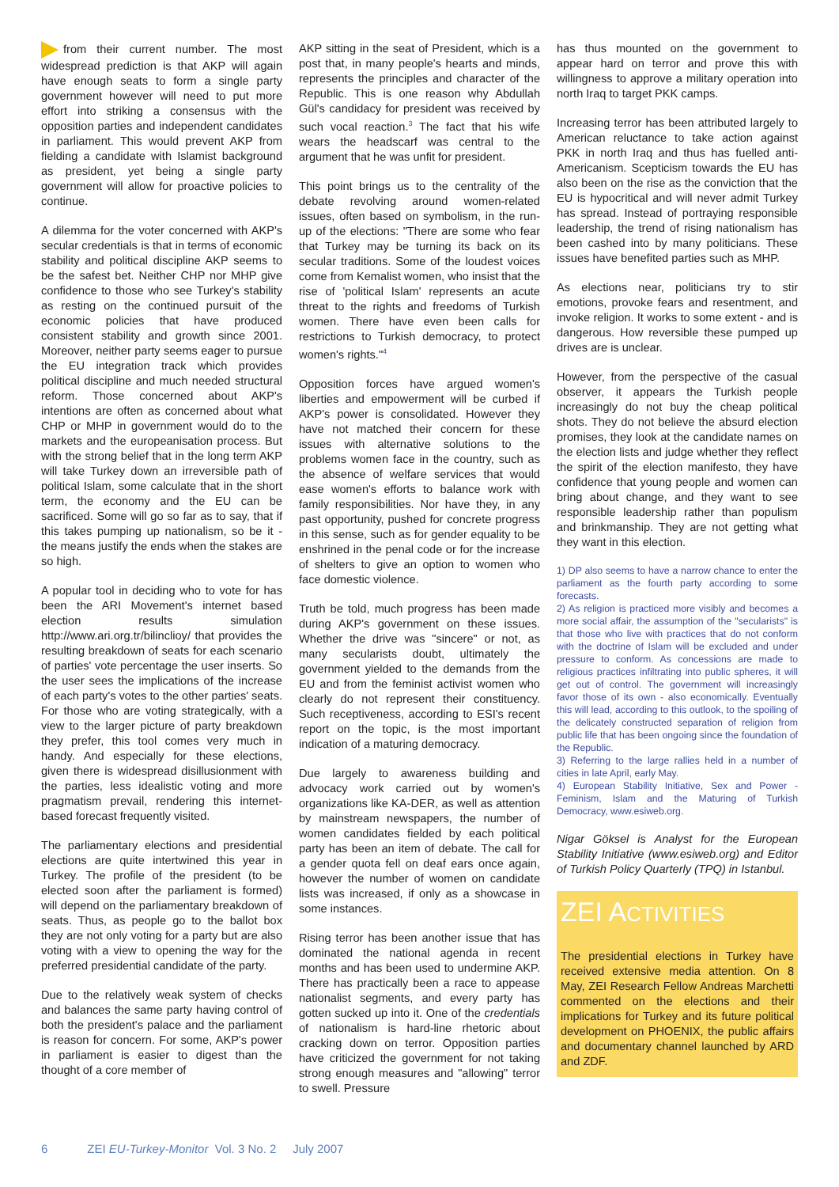from their current number. The most widespread prediction is that AKP will again have enough seats to form a single party government however will need to put more effort into striking a consensus with the opposition parties and independent candidates in parliament. This would prevent AKP from fielding a candidate with Islamist background as president, yet being a single party government will allow for proactive policies to continue.
A dilemma for the voter concerned with AKP's secular credentials is that in terms of economic stability and political discipline AKP seems to be the safest bet. Neither CHP nor MHP give confidence to those who see Turkey's stability as resting on the continued pursuit of the economic policies that have produced consistent stability and growth since 2001. Moreover, neither party seems eager to pursue the EU integration track which provides political discipline and much needed structural reform. Those concerned about AKP's intentions are often as concerned about what CHP or MHP in government would do to the markets and the europeanisation process. But with the strong belief that in the long term AKP will take Turkey down an irreversible path of political Islam, some calculate that in the short term, the economy and the EU can be sacrificed. Some will go so far as to say, that if this takes pumping up nationalism, so be it - the means justify the ends when the stakes are so high.
A popular tool in deciding who to vote for has been the ARI Movement's internet based election results simulation http://www.ari.org.tr/bilinclioy/ that provides the resulting breakdown of seats for each scenario of parties' vote percentage the user inserts. So the user sees the implications of the increase of each party's votes to the other parties' seats. For those who are voting strategically, with a view to the larger picture of party breakdown they prefer, this tool comes very much in handy. And especially for these elections, given there is widespread disillusionment with the parties, less idealistic voting and more pragmatism prevail, rendering this internet-based forecast frequently visited.
The parliamentary elections and presidential elections are quite intertwined this year in Turkey. The profile of the president (to be elected soon after the parliament is formed) will depend on the parliamentary breakdown of seats. Thus, as people go to the ballot box they are not only voting for a party but are also voting with a view to opening the way for the preferred presidential candidate of the party.
Due to the relatively weak system of checks and balances the same party having control of both the president's palace and the parliament is reason for concern. For some, AKP's power in parliament is easier to digest than the thought of a core member of
AKP sitting in the seat of President, which is a post that, in many people's hearts and minds, represents the principles and character of the Republic. This is one reason why Abdullah Gül's candidacy for president was received by such vocal reaction.<sup>3</sup> The fact that his wife wears the headscarf was central to the argument that he was unfit for president.
This point brings us to the centrality of the debate revolving around women-related issues, often based on symbolism, in the run-up of the elections: "There are some who fear that Turkey may be turning its back on its secular traditions. Some of the loudest voices come from Kemalist women, who insist that the rise of 'political Islam' represents an acute threat to the rights and freedoms of Turkish women. There have even been calls for restrictions to Turkish democracy, to protect women's rights."<sup>4</sup>
Opposition forces have argued women's liberties and empowerment will be curbed if AKP's power is consolidated. However they have not matched their concern for these issues with alternative solutions to the problems women face in the country, such as the absence of welfare services that would ease women's efforts to balance work with family responsibilities. Nor have they, in any past opportunity, pushed for concrete progress in this sense, such as for gender equality to be enshrined in the penal code or for the increase of shelters to give an option to women who face domestic violence.
Truth be told, much progress has been made during AKP's government on these issues. Whether the drive was "sincere" or not, as many secularists doubt, ultimately the government yielded to the demands from the EU and from the feminist activist women who clearly do not represent their constituency. Such receptiveness, according to ESI's recent report on the topic, is the most important indication of a maturing democracy.
Due largely to awareness building and advocacy work carried out by women's organizations like KA-DER, as well as attention by mainstream newspapers, the number of women candidates fielded by each political party has been an item of debate. The call for a gender quota fell on deaf ears once again, however the number of women on candidate lists was increased, if only as a showcase in some instances.
Rising terror has been another issue that has dominated the national agenda in recent months and has been used to undermine AKP. There has practically been a race to appease nationalist segments, and every party has gotten sucked up into it. One of the credentials of nationalism is hard-line rhetoric about cracking down on terror. Opposition parties have criticized the government for not taking strong enough measures and "allowing" terror to swell. Pressure
has thus mounted on the government to appear hard on terror and prove this with willingness to approve a military operation into north Iraq to target PKK camps.
Increasing terror has been attributed largely to American reluctance to take action against PKK in north Iraq and thus has fuelled anti-Americanism. Scepticism towards the EU has also been on the rise as the conviction that the EU is hypocritical and will never admit Turkey has spread. Instead of portraying responsible leadership, the trend of rising nationalism has been cashed into by many politicians. These issues have benefited parties such as MHP.
As elections near, politicians try to stir emotions, provoke fears and resentment, and invoke religion. It works to some extent - and is dangerous. How reversible these pumped up drives are is unclear.
However, from the perspective of the casual observer, it appears the Turkish people increasingly do not buy the cheap political shots. They do not believe the absurd election promises, they look at the candidate names on the election lists and judge whether they reflect the spirit of the election manifesto, they have confidence that young people and women can bring about change, and they want to see responsible leadership rather than populism and brinkmanship. They are not getting what they want in this election.
1) DP also seems to have a narrow chance to enter the parliament as the fourth party according to some forecasts.
2) As religion is practiced more visibly and becomes a more social affair, the assumption of the "secularists" is that those who live with practices that do not conform with the doctrine of Islam will be excluded and under pressure to conform. As concessions are made to religious practices infiltrating into public spheres, it will get out of control. The government will increasingly favor those of its own - also economically. Eventually this will lead, according to this outlook, to the spoiling of the delicately constructed separation of religion from public life that has been ongoing since the foundation of the Republic.
3) Referring to the large rallies held in a number of cities in late April, early May.
4) European Stability Initiative, Sex and Power - Feminism, Islam and the Maturing of Turkish Democracy, www.esiweb.org.
Nigar Göksel is Analyst for the European Stability Initiative (www.esiweb.org) and Editor of Turkish Policy Quarterly (TPQ) in Istanbul.
ZEI ACTIVITIES
The presidential elections in Turkey have received extensive media attention. On 8 May, ZEI Research Fellow Andreas Marchetti commented on the elections and their implications for Turkey and its future political development on PHOENIX, the public affairs and documentary channel launched by ARD and ZDF.
6 ZEI EU-Turkey-Monitor Vol. 3 No. 2 July 2007